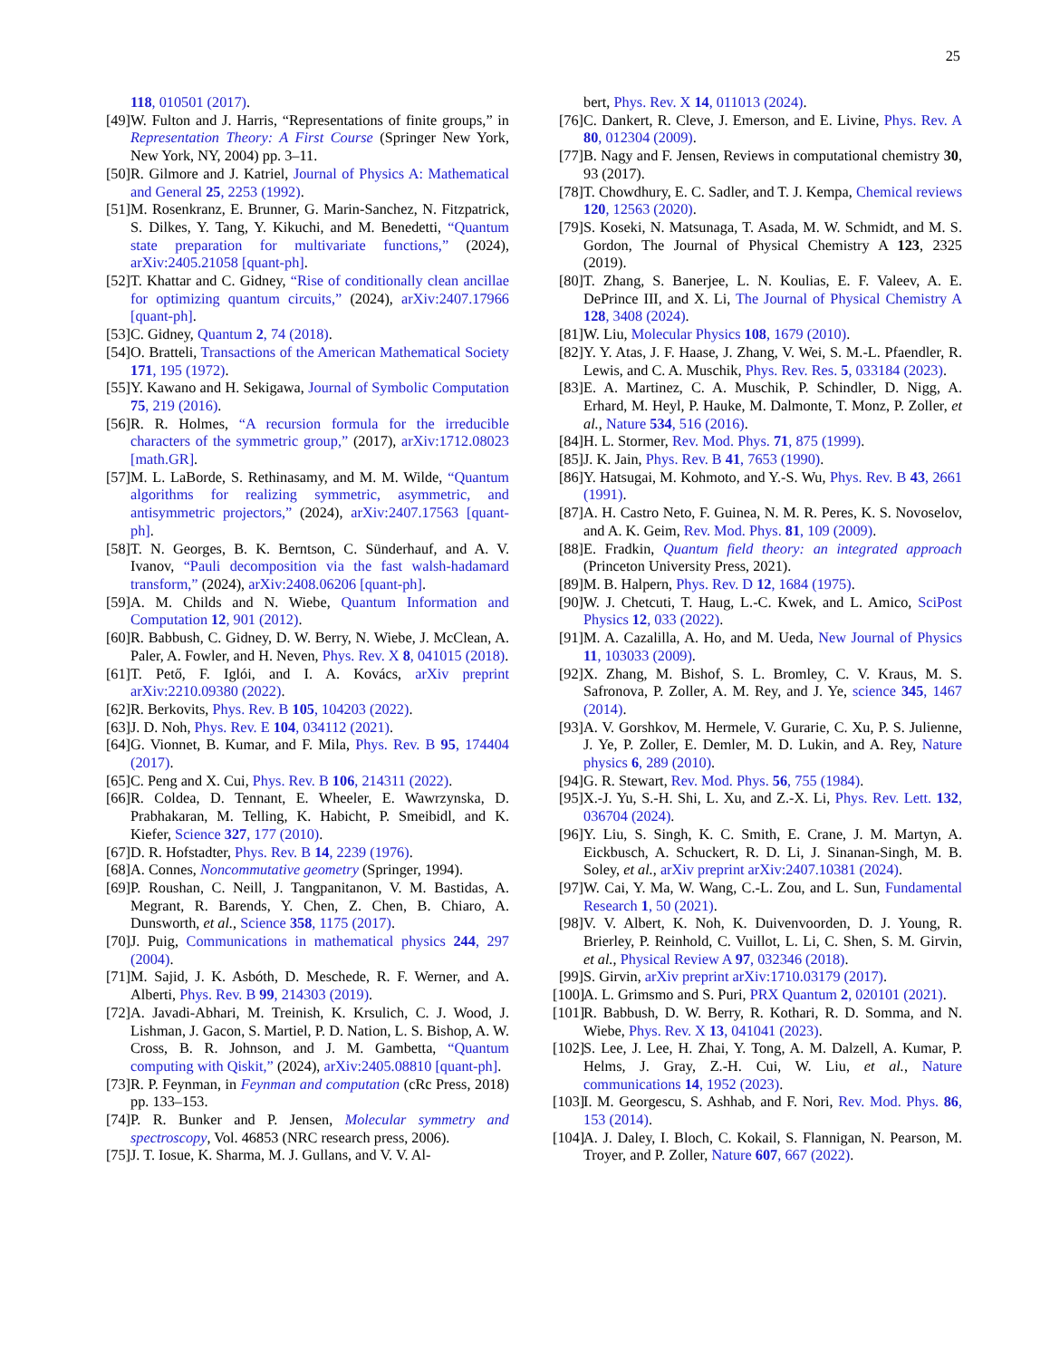25
118, 010501 (2017).
[49] W. Fulton and J. Harris, “Representations of finite groups,” in Representation Theory: A First Course (Springer New York, New York, NY, 2004) pp. 3–11.
[50] R. Gilmore and J. Katriel, Journal of Physics A: Mathematical and General 25, 2253 (1992).
[51] M. Rosenkranz, E. Brunner, G. Marin-Sanchez, N. Fitzpatrick, S. Dilkes, Y. Tang, Y. Kikuchi, and M. Benedetti, “Quantum state preparation for multivariate functions,” (2024), arXiv:2405.21058 [quant-ph].
[52] T. Khattar and C. Gidney, “Rise of conditionally clean ancillae for optimizing quantum circuits,” (2024), arXiv:2407.17966 [quant-ph].
[53] C. Gidney, Quantum 2, 74 (2018).
[54] O. Bratteli, Transactions of the American Mathematical Society 171, 195 (1972).
[55] Y. Kawano and H. Sekigawa, Journal of Symbolic Computation 75, 219 (2016).
[56] R. R. Holmes, “A recursion formula for the irreducible characters of the symmetric group,” (2017), arXiv:1712.08023 [math.GR].
[57] M. L. LaBorde, S. Rethinasamy, and M. M. Wilde, “Quantum algorithms for realizing symmetric, asymmetric, and antisymmetric projectors,” (2024), arXiv:2407.17563 [quant-ph].
[58] T. N. Georges, B. K. Berntson, C. Sünderhauf, and A. V. Ivanov, “Pauli decomposition via the fast walsh-hadamard transform,” (2024), arXiv:2408.06206 [quant-ph].
[59] A. M. Childs and N. Wiebe, Quantum Information and Computation 12, 901 (2012).
[60] R. Babbush, C. Gidney, D. W. Berry, N. Wiebe, J. McClean, A. Paler, A. Fowler, and H. Neven, Phys. Rev. X 8, 041015 (2018).
[61] T. Pető, F. Iglói, and I. A. Kovács, arXiv preprint arXiv:2210.09380 (2022).
[62] R. Berkovits, Phys. Rev. B 105, 104203 (2022).
[63] J. D. Noh, Phys. Rev. E 104, 034112 (2021).
[64] G. Vionnet, B. Kumar, and F. Mila, Phys. Rev. B 95, 174404 (2017).
[65] C. Peng and X. Cui, Phys. Rev. B 106, 214311 (2022).
[66] R. Coldea, D. Tennant, E. Wheeler, E. Wawrzynska, D. Prabhakaran, M. Telling, K. Habicht, P. Smeibidl, and K. Kiefer, Science 327, 177 (2010).
[67] D. R. Hofstadter, Phys. Rev. B 14, 2239 (1976).
[68] A. Connes, Noncommutative geometry (Springer, 1994).
[69] P. Roushan, C. Neill, J. Tangpanitanon, V. M. Bastidas, A. Megrant, R. Barends, Y. Chen, Z. Chen, B. Chiaro, A. Dunsworth, et al., Science 358, 1175 (2017).
[70] J. Puig, Communications in mathematical physics 244, 297 (2004).
[71] M. Sajid, J. K. Asbóth, D. Meschede, R. F. Werner, and A. Alberti, Phys. Rev. B 99, 214303 (2019).
[72] A. Javadi-Abhari, M. Treinish, K. Krsulich, C. J. Wood, J. Lishman, J. Gacon, S. Martiel, P. D. Nation, L. S. Bishop, A. W. Cross, B. R. Johnson, and J. M. Gambetta, “Quantum computing with Qiskit,” (2024), arXiv:2405.08810 [quant-ph].
[73] R. P. Feynman, in Feynman and computation (cRc Press, 2018) pp. 133–153.
[74] P. R. Bunker and P. Jensen, Molecular symmetry and spectroscopy, Vol. 46853 (NRC research press, 2006).
[75] J. T. Iosue, K. Sharma, M. J. Gullans, and V. V. Al-
bert, Phys. Rev. X 14, 011013 (2024).
[76] C. Dankert, R. Cleve, J. Emerson, and E. Livine, Phys. Rev. A 80, 012304 (2009).
[77] B. Nagy and F. Jensen, Reviews in computational chemistry 30, 93 (2017).
[78] T. Chowdhury, E. C. Sadler, and T. J. Kempa, Chemical reviews 120, 12563 (2020).
[79] S. Koseki, N. Matsunaga, T. Asada, M. W. Schmidt, and M. S. Gordon, The Journal of Physical Chemistry A 123, 2325 (2019).
[80] T. Zhang, S. Banerjee, L. N. Koulias, E. F. Valeev, A. E. DePrince III, and X. Li, The Journal of Physical Chemistry A 128, 3408 (2024).
[81] W. Liu, Molecular Physics 108, 1679 (2010).
[82] Y. Y. Atas, J. F. Haase, J. Zhang, V. Wei, S. M.-L. Pfaendler, R. Lewis, and C. A. Muschik, Phys. Rev. Res. 5, 033184 (2023).
[83] E. A. Martinez, C. A. Muschik, P. Schindler, D. Nigg, A. Erhard, M. Heyl, P. Hauke, M. Dalmonte, T. Monz, P. Zoller, et al., Nature 534, 516 (2016).
[84] H. L. Stormer, Rev. Mod. Phys. 71, 875 (1999).
[85] J. K. Jain, Phys. Rev. B 41, 7653 (1990).
[86] Y. Hatsugai, M. Kohmoto, and Y.-S. Wu, Phys. Rev. B 43, 2661 (1991).
[87] A. H. Castro Neto, F. Guinea, N. M. R. Peres, K. S. Novoselov, and A. K. Geim, Rev. Mod. Phys. 81, 109 (2009).
[88] E. Fradkin, Quantum field theory: an integrated approach (Princeton University Press, 2021).
[89] M. B. Halpern, Phys. Rev. D 12, 1684 (1975).
[90] W. J. Chetcuti, T. Haug, L.-C. Kwek, and L. Amico, SciPost Physics 12, 033 (2022).
[91] M. A. Cazalilla, A. Ho, and M. Ueda, New Journal of Physics 11, 103033 (2009).
[92] X. Zhang, M. Bishof, S. L. Bromley, C. V. Kraus, M. S. Safronova, P. Zoller, A. M. Rey, and J. Ye, science 345, 1467 (2014).
[93] A. V. Gorshkov, M. Hermele, V. Gurarie, C. Xu, P. S. Julienne, J. Ye, P. Zoller, E. Demler, M. D. Lukin, and A. Rey, Nature physics 6, 289 (2010).
[94] G. R. Stewart, Rev. Mod. Phys. 56, 755 (1984).
[95] X.-J. Yu, S.-H. Shi, L. Xu, and Z.-X. Li, Phys. Rev. Lett. 132, 036704 (2024).
[96] Y. Liu, S. Singh, K. C. Smith, E. Crane, J. M. Martyn, A. Eickbusch, A. Schuckert, R. D. Li, J. Sinanan-Singh, M. B. Soley, et al., arXiv preprint arXiv:2407.10381 (2024).
[97] W. Cai, Y. Ma, W. Wang, C.-L. Zou, and L. Sun, Fundamental Research 1, 50 (2021).
[98] V. V. Albert, K. Noh, K. Duivenvoorden, D. J. Young, R. Brierley, P. Reinhold, C. Vuillot, L. Li, C. Shen, S. M. Girvin, et al., Physical Review A 97, 032346 (2018).
[99] S. Girvin, arXiv preprint arXiv:1710.03179 (2017).
[100] A. L. Grimsmo and S. Puri, PRX Quantum 2, 020101 (2021).
[101] R. Babbush, D. W. Berry, R. Kothari, R. D. Somma, and N. Wiebe, Phys. Rev. X 13, 041041 (2023).
[102] S. Lee, J. Lee, H. Zhai, Y. Tong, A. M. Dalzell, A. Kumar, P. Helms, J. Gray, Z.-H. Cui, W. Liu, et al., Nature communications 14, 1952 (2023).
[103] I. M. Georgescu, S. Ashhab, and F. Nori, Rev. Mod. Phys. 86, 153 (2014).
[104] A. J. Daley, I. Bloch, C. Kokail, S. Flannigan, N. Pearson, M. Troyer, and P. Zoller, Nature 607, 667 (2022).